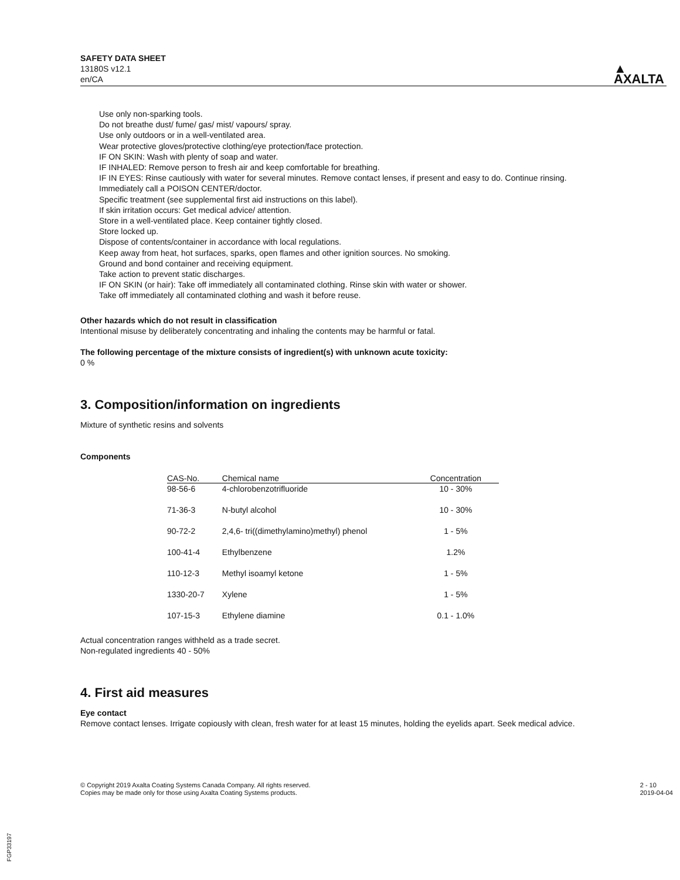SAFETY DATA SHEET
13180S v12.1
en/CA
▲
AXALTA
Use only non-sparking tools.
Do not breathe dust/ fume/ gas/ mist/ vapours/ spray.
Use only outdoors or in a well-ventilated area.
Wear protective gloves/protective clothing/eye protection/face protection.
IF ON SKIN: Wash with plenty of soap and water.
IF INHALED: Remove person to fresh air and keep comfortable for breathing.
IF IN EYES: Rinse cautiously with water for several minutes. Remove contact lenses, if present and easy to do. Continue rinsing.
Immediately call a POISON CENTER/doctor.
Specific treatment (see supplemental first aid instructions on this label).
If skin irritation occurs: Get medical advice/ attention.
Store in a well-ventilated place. Keep container tightly closed.
Store locked up.
Dispose of contents/container in accordance with local regulations.
Keep away from heat, hot surfaces, sparks, open flames and other ignition sources. No smoking.
Ground and bond container and receiving equipment.
Take action to prevent static discharges.
IF ON SKIN (or hair): Take off immediately all contaminated clothing. Rinse skin with water or shower.
Take off immediately all contaminated clothing and wash it before reuse.
Other hazards which do not result in classification
Intentional misuse by deliberately concentrating and inhaling the contents may be harmful or fatal.
The following percentage of the mixture consists of ingredient(s) with unknown acute toxicity:
0 %
3. Composition/information on ingredients
Mixture of synthetic resins and solvents
Components
| CAS-No. | Chemical name | Concentration |
| --- | --- | --- |
| 98-56-6 | 4-chlorobenzotrifluoride | 10 - 30% |
| 71-36-3 | N-butyl alcohol | 10 - 30% |
| 90-72-2 | 2,4,6- tri((dimethylamino)methyl) phenol | 1 - 5% |
| 100-41-4 | Ethylbenzene | 1.2% |
| 110-12-3 | Methyl isoamyl ketone | 1 - 5% |
| 1330-20-7 | Xylene | 1 - 5% |
| 107-15-3 | Ethylene diamine | 0.1 - 1.0% |
Actual concentration ranges withheld as a trade secret.
Non-regulated ingredients 40 - 50%
4. First aid measures
Eye contact
Remove contact lenses. Irrigate copiously with clean, fresh water for at least 15 minutes, holding the eyelids apart. Seek medical advice.
© Copyright 2019 Axalta Coating Systems Canada Company. All rights reserved.
Copies may be made only for those using Axalta Coating Systems products.
2 - 10
2019-04-04
FGP33197